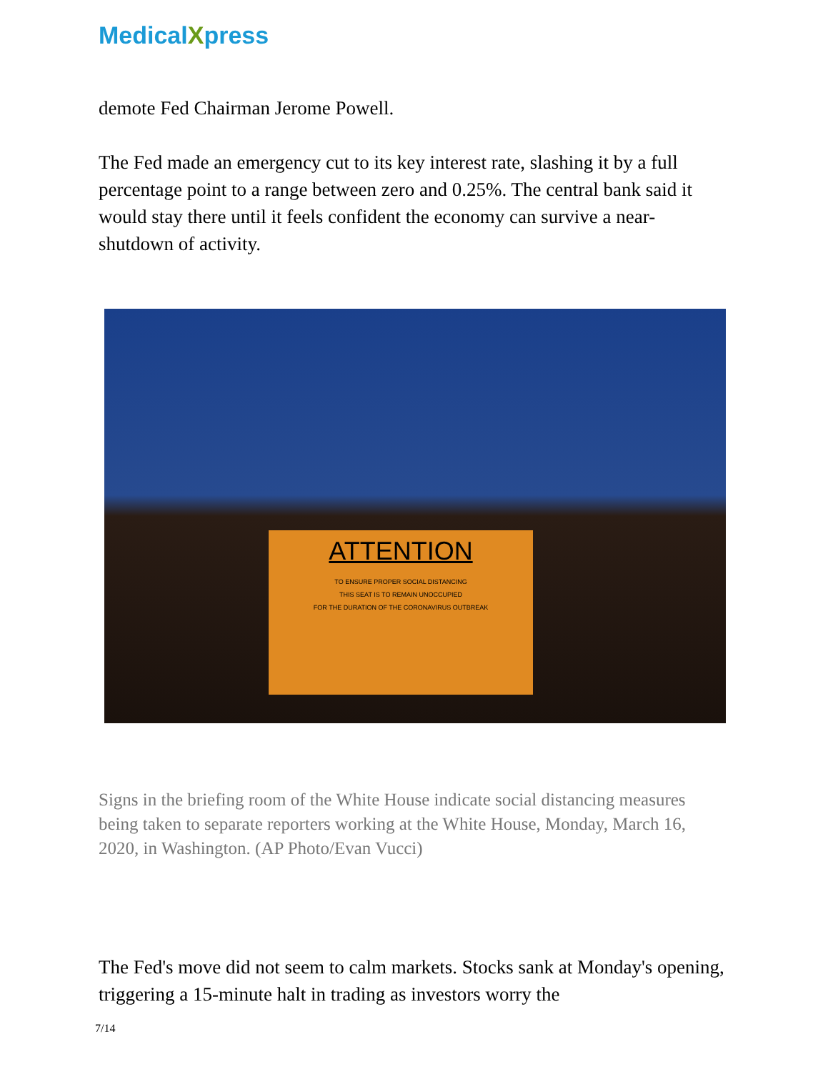MedicalXpress
demote Fed Chairman Jerome Powell.
The Fed made an emergency cut to its key interest rate, slashing it by a full percentage point to a range between zero and 0.25%. The central bank said it would stay there until it feels confident the economy can survive a near-shutdown of activity.
ATTENTION
TO ENSURE PROPER SOCIAL DISTANCING
THIS SEAT IS TO REMAIN UNOCCUPIED
FOR THE DURATION OF THE CORONAVIRUS OUTBREAK
Signs in the briefing room of the White House indicate social distancing measures being taken to separate reporters working at the White House, Monday, March 16, 2020, in Washington. (AP Photo/Evan Vucci)
The Fed's move did not seem to calm markets. Stocks sank at Monday's opening, triggering a 15-minute halt in trading as investors worry the
7/14